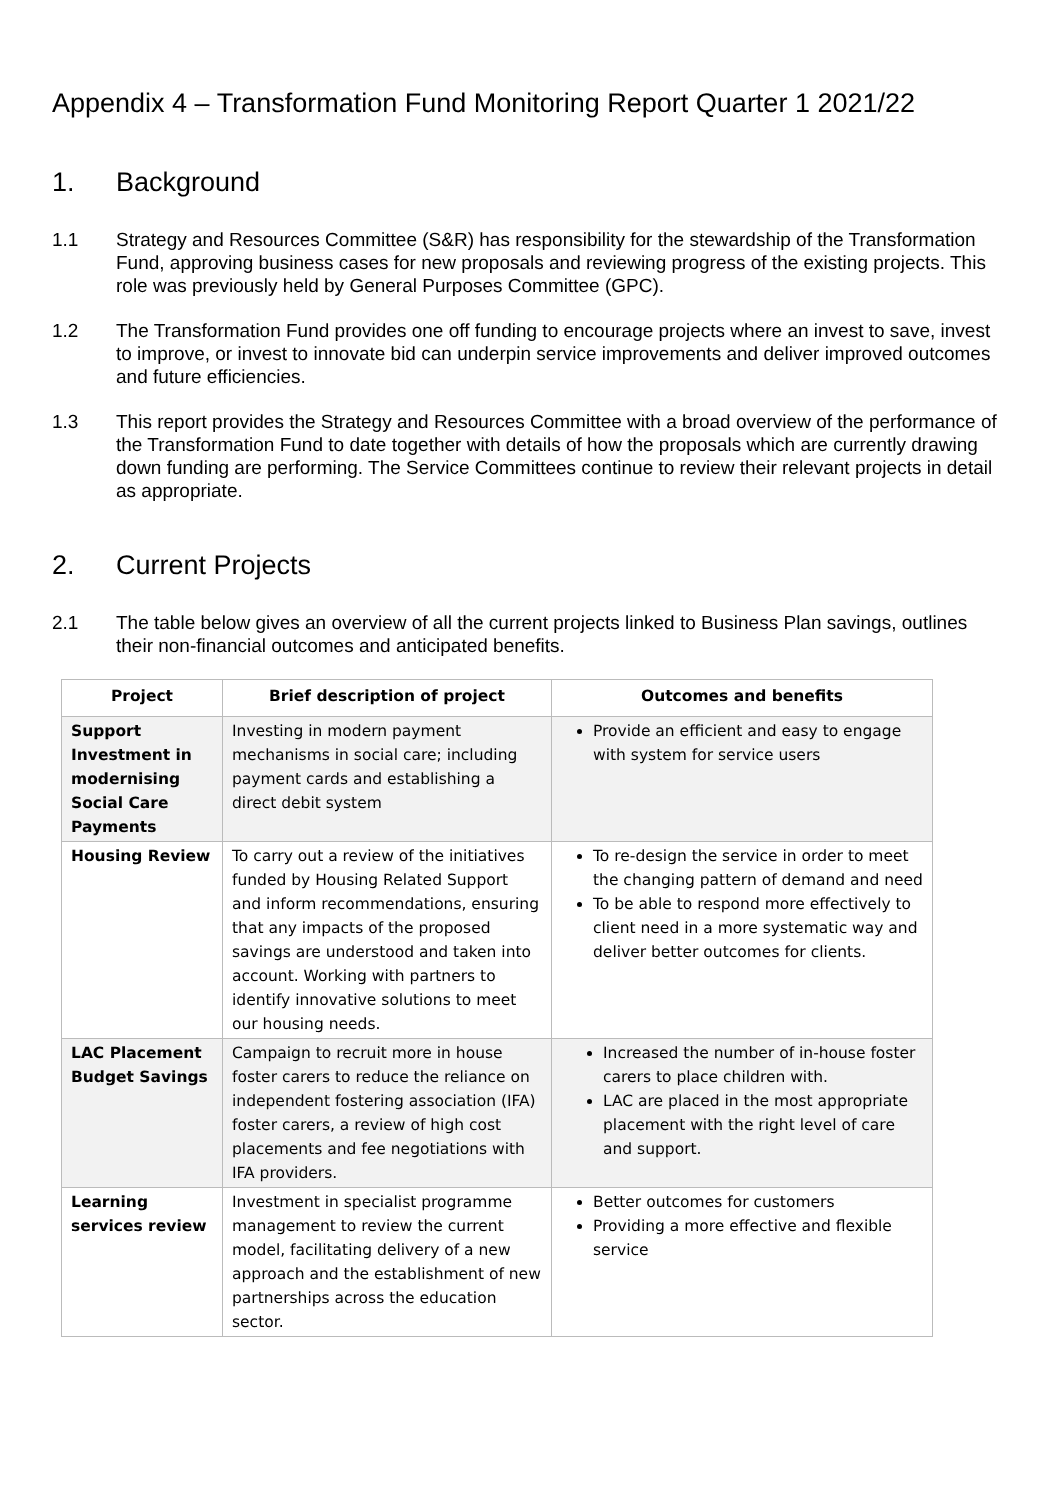Appendix 4 – Transformation Fund Monitoring Report Quarter 1 2021/22
1. Background
1.1 Strategy and Resources Committee (S&R) has responsibility for the stewardship of the Transformation Fund, approving business cases for new proposals and reviewing progress of the existing projects. This role was previously held by General Purposes Committee (GPC).
1.2 The Transformation Fund provides one off funding to encourage projects where an invest to save, invest to improve, or invest to innovate bid can underpin service improvements and deliver improved outcomes and future efficiencies.
1.3 This report provides the Strategy and Resources Committee with a broad overview of the performance of the Transformation Fund to date together with details of how the proposals which are currently drawing down funding are performing. The Service Committees continue to review their relevant projects in detail as appropriate.
2. Current Projects
2.1 The table below gives an overview of all the current projects linked to Business Plan savings, outlines their non-financial outcomes and anticipated benefits.
| Project | Brief description of project | Outcomes and benefits |
| --- | --- | --- |
| Support Investment in modernising Social Care Payments | Investing in modern payment mechanisms in social care; including payment cards and establishing a direct debit system | Provide an efficient and easy to engage with system for service users |
| Housing Review | To carry out a review of the initiatives funded by Housing Related Support and inform recommendations, ensuring that any impacts of the proposed savings are understood and taken into account. Working with partners to identify innovative solutions to meet our housing needs. | To re-design the service in order to meet the changing pattern of demand and need To be able to respond more effectively to client need in a more systematic way and deliver better outcomes for clients. |
| LAC Placement Budget Savings | Campaign to recruit more in house foster carers to reduce the reliance on independent fostering association (IFA) foster carers, a review of high cost placements and fee negotiations with IFA providers. | Increased the number of in-house foster carers to place children with. LAC are placed in the most appropriate placement with the right level of care and support. |
| Learning services review | Investment in specialist programme management to review the current model, facilitating delivery of a new approach and the establishment of new partnerships across the education sector. | Better outcomes for customers Providing a more effective and flexible service |